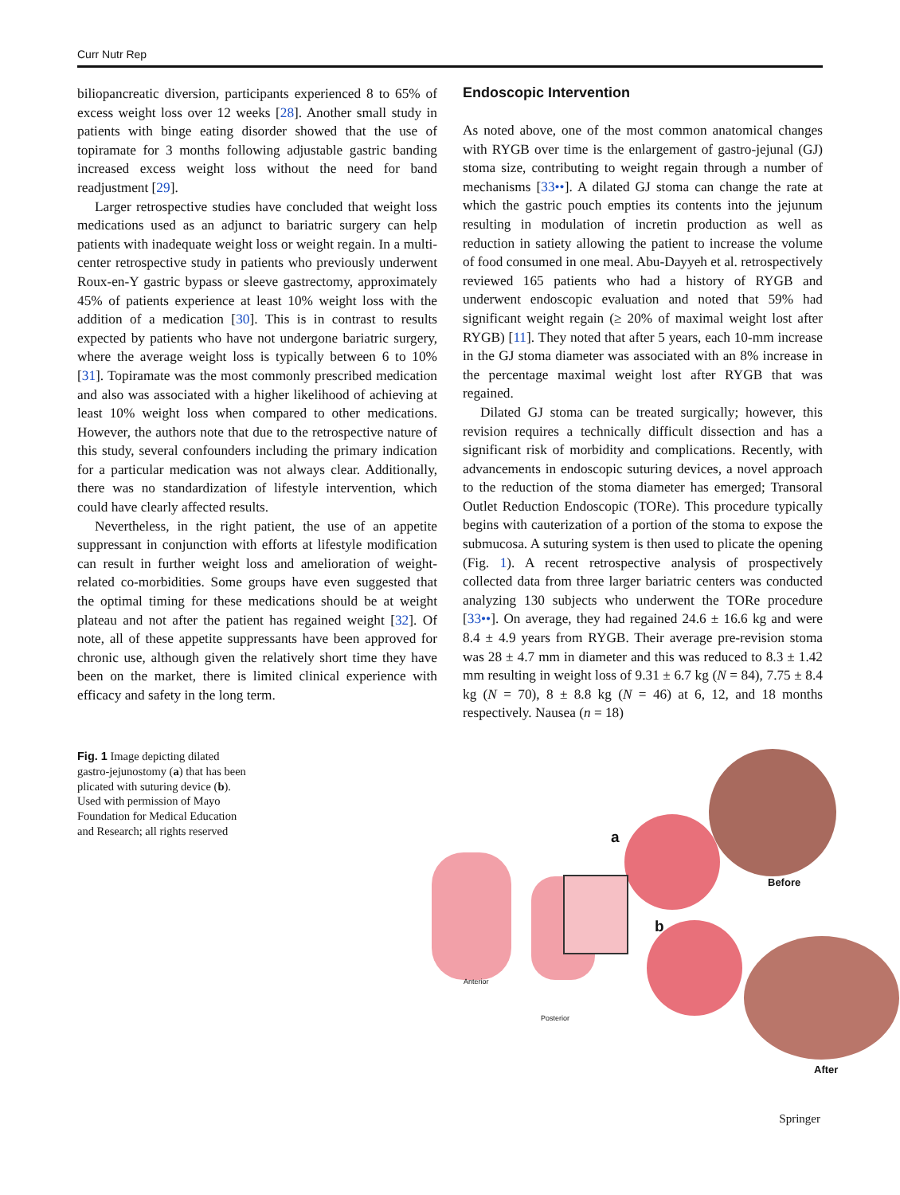Curr Nutr Rep
biliopancreatic diversion, participants experienced 8 to 65% of excess weight loss over 12 weeks [28]. Another small study in patients with binge eating disorder showed that the use of topiramate for 3 months following adjustable gastric banding increased excess weight loss without the need for band readjustment [29].
Larger retrospective studies have concluded that weight loss medications used as an adjunct to bariatric surgery can help patients with inadequate weight loss or weight regain. In a multi-center retrospective study in patients who previously underwent Roux-en-Y gastric bypass or sleeve gastrectomy, approximately 45% of patients experience at least 10% weight loss with the addition of a medication [30]. This is in contrast to results expected by patients who have not undergone bariatric surgery, where the average weight loss is typically between 6 to 10% [31]. Topiramate was the most commonly prescribed medication and also was associated with a higher likelihood of achieving at least 10% weight loss when compared to other medications. However, the authors note that due to the retrospective nature of this study, several confounders including the primary indication for a particular medication was not always clear. Additionally, there was no standardization of lifestyle intervention, which could have clearly affected results.
Nevertheless, in the right patient, the use of an appetite suppressant in conjunction with efforts at lifestyle modification can result in further weight loss and amelioration of weight-related co-morbidities. Some groups have even suggested that the optimal timing for these medications should be at weight plateau and not after the patient has regained weight [32]. Of note, all of these appetite suppressants have been approved for chronic use, although given the relatively short time they have been on the market, there is limited clinical experience with efficacy and safety in the long term.
Endoscopic Intervention
As noted above, one of the most common anatomical changes with RYGB over time is the enlargement of gastro-jejunal (GJ) stoma size, contributing to weight regain through a number of mechanisms [33••]. A dilated GJ stoma can change the rate at which the gastric pouch empties its contents into the jejunum resulting in modulation of incretin production as well as reduction in satiety allowing the patient to increase the volume of food consumed in one meal. Abu-Dayyeh et al. retrospectively reviewed 165 patients who had a history of RYGB and underwent endoscopic evaluation and noted that 59% had significant weight regain (≥ 20% of maximal weight lost after RYGB) [11]. They noted that after 5 years, each 10-mm increase in the GJ stoma diameter was associated with an 8% increase in the percentage maximal weight lost after RYGB that was regained.
Dilated GJ stoma can be treated surgically; however, this revision requires a technically difficult dissection and has a significant risk of morbidity and complications. Recently, with advancements in endoscopic suturing devices, a novel approach to the reduction of the stoma diameter has emerged; Transoral Outlet Reduction Endoscopic (TORe). This procedure typically begins with cauterization of a portion of the stoma to expose the submucosa. A suturing system is then used to plicate the opening (Fig. 1). A recent retrospective analysis of prospectively collected data from three larger bariatric centers was conducted analyzing 130 subjects who underwent the TORe procedure [33••]. On average, they had regained 24.6 ± 16.6 kg and were 8.4 ± 4.9 years from RYGB. Their average pre-revision stoma was 28 ± 4.7 mm in diameter and this was reduced to 8.3 ± 1.42 mm resulting in weight loss of 9.31 ± 6.7 kg (N = 84), 7.75 ± 8.4 kg (N = 70), 8 ± 8.8 kg (N = 46) at 6, 12, and 18 months respectively. Nausea (n = 18)
Fig. 1 Image depicting dilated gastro-jejunostomy (a) that has been plicated with suturing device (b). Used with permission of Mayo Foundation for Medical Education and Research; all rights reserved
a
b
Before
After
Anterior
Posterior
Springer